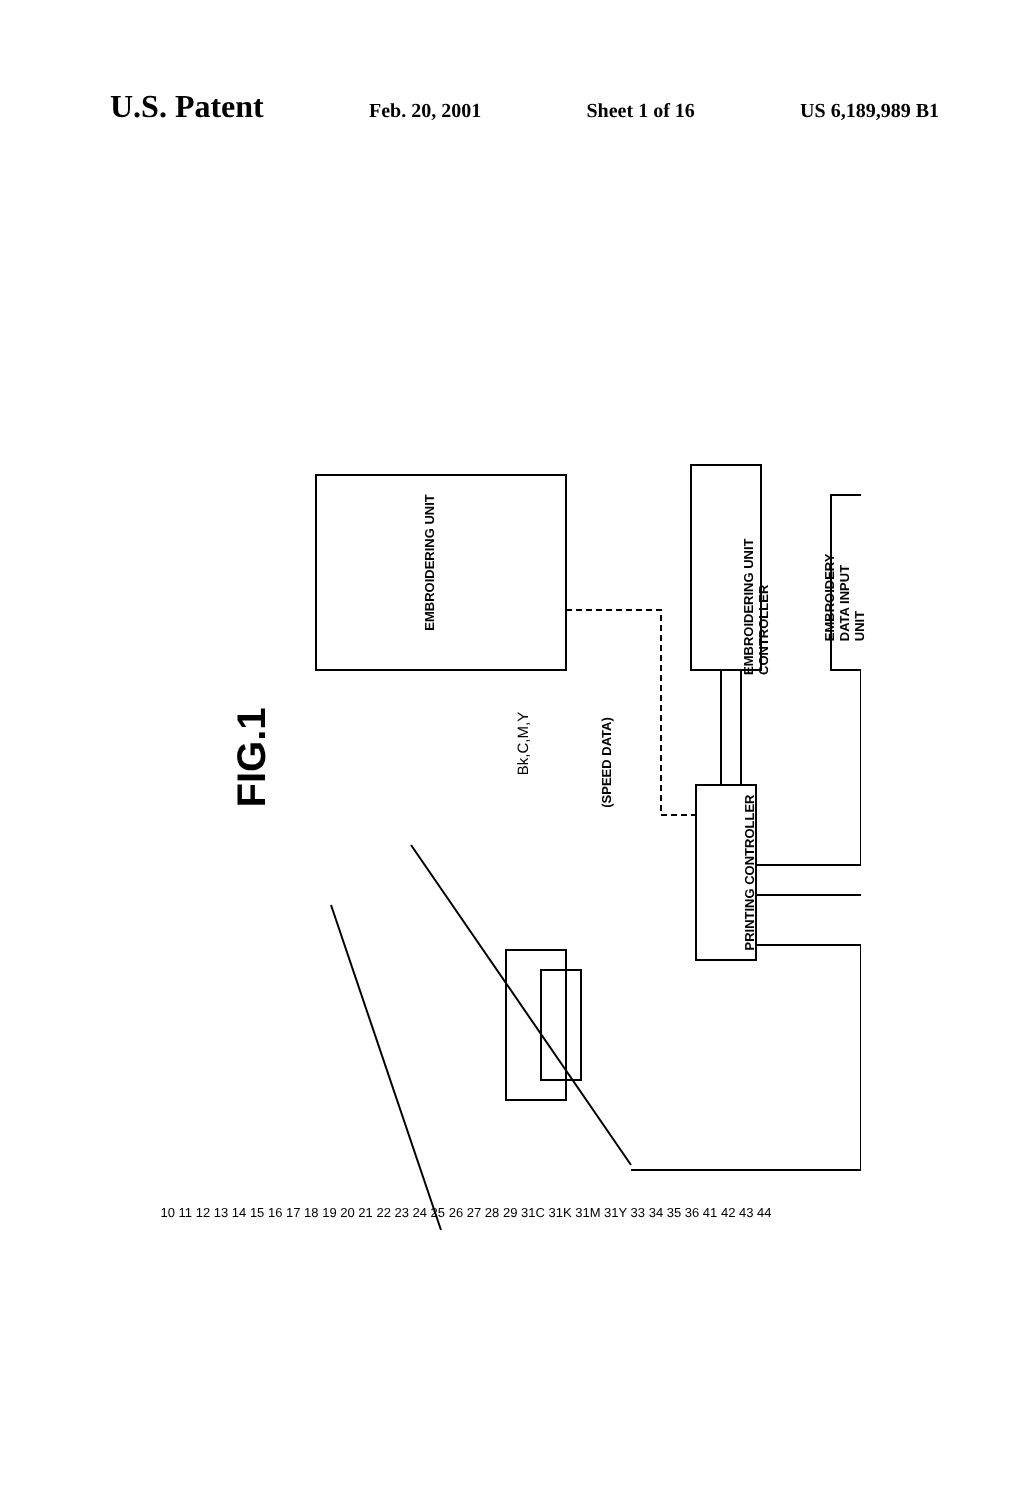U.S. Patent
Feb. 20, 2001 Sheet 1 of 16 US 6,189,989 B1
FIG.1
EMBROIDERING UNIT EMBROIDERING UNIT CONTROLLER
EMBROIDERY DATA INPUT UNIT
PRINTING CONTROLLER
(SPEED DATA)
Bk,C,M,Y
10 11 12 13 14 15 16 17 18 19 20 21 22 23 24 25 26 27 28 29 31C 31K 31M 31Y 33 34 35 36 41 42 43 44